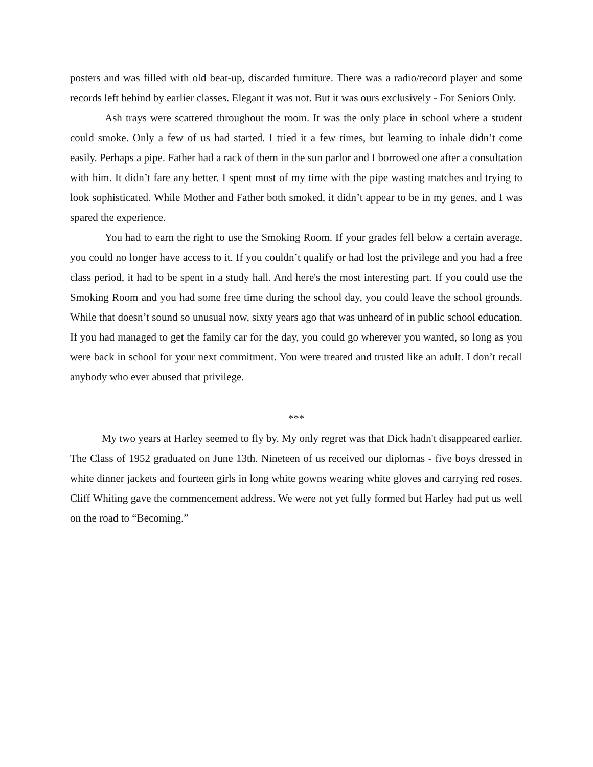posters and was filled with old beat-up, discarded furniture. There was a radio/record player and some records left behind by earlier classes. Elegant it was not. But it was ours exclusively - For Seniors Only.
Ash trays were scattered throughout the room. It was the only place in school where a student could smoke. Only a few of us had started. I tried it a few times, but learning to inhale didn’t come easily. Perhaps a pipe. Father had a rack of them in the sun parlor and I borrowed one after a consultation with him. It didn’t fare any better. I spent most of my time with the pipe wasting matches and trying to look sophisticated. While Mother and Father both smoked, it didn’t appear to be in my genes, and I was spared the experience.
You had to earn the right to use the Smoking Room. If your grades fell below a certain average, you could no longer have access to it. If you couldn’t qualify or had lost the privilege and you had a free class period, it had to be spent in a study hall. And here's the most interesting part. If you could use the Smoking Room and you had some free time during the school day, you could leave the school grounds. While that doesn’t sound so unusual now, sixty years ago that was unheard of in public school education. If you had managed to get the family car for the day, you could go wherever you wanted, so long as you were back in school for your next commitment. You were treated and trusted like an adult. I don’t recall anybody who ever abused that privilege.
***
My two years at Harley seemed to fly by. My only regret was that Dick hadn't disappeared earlier. The Class of 1952 graduated on June 13th. Nineteen of us received our diplomas - five boys dressed in white dinner jackets and fourteen girls in long white gowns wearing white gloves and carrying red roses. Cliff Whiting gave the commencement address. We were not yet fully formed but Harley had put us well on the road to “Becoming.”